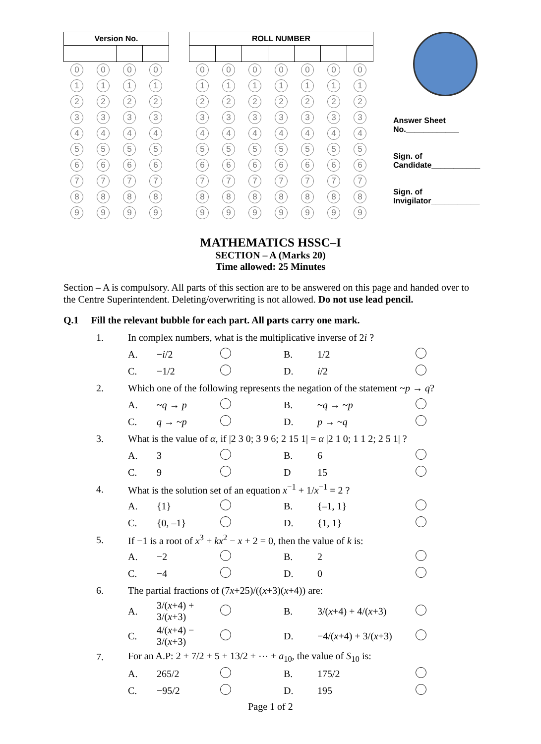| Version No. | | | |
| --- | --- | --- | --- |
| 0 | 0 | 0 | 0 |
| 1 | 1 | 1 | 1 |
| 2 | 2 | 2 | 2 |
| 3 | 3 | 3 | 3 |
| 4 | 4 | 4 | 4 |
| 5 | 5 | 5 | 5 |
| 6 | 6 | 6 | 6 |
| 7 | 7 | 7 | 7 |
| 8 | 8 | 8 | 8 |
| 9 | 9 | 9 | 9 |
| ROLL NUMBER | | | | | | |
| --- | --- | --- | --- | --- | --- | --- |
| 0 | 0 | 0 | 0 | 0 | 0 | 0 |
| 1 | 1 | 1 | 1 | 1 | 1 | 1 |
| 2 | 2 | 2 | 2 | 2 | 2 | 2 |
| 3 | 3 | 3 | 3 | 3 | 3 | 3 |
| 4 | 4 | 4 | 4 | 4 | 4 | 4 |
| 5 | 5 | 5 | 5 | 5 | 5 | 5 |
| 6 | 6 | 6 | 6 | 6 | 6 | 6 |
| 7 | 7 | 7 | 7 | 7 | 7 | 7 |
| 8 | 8 | 8 | 8 | 8 | 8 | 8 |
| 9 | 9 | 9 | 9 | 9 | 9 | 9 |
Answer Sheet
No.____________
Sign. of
Candidate___________
Sign. of
Invigilator___________
MATHEMATICS HSSC–I
SECTION – A (Marks 20)
Time allowed: 25 Minutes
Section – A is compulsory. All parts of this section are to be answered on this page and handed over to the Centre Superintendent. Deleting/overwriting is not allowed. Do not use lead pencil.
Q.1 Fill the relevant bubble for each part. All parts carry one mark.
| 1. | In complex numbers, what is the multiplicative inverse of 2 i ? | | | | | |
| | A. | − i /2 | | B. | 1/2 | |
| | C. | −1/2 | | D. | i /2 | |
| 2. | Which one of the following represents the negation of the statement ~ p → q ? | | | | | |
| | A. | ~ q → p | | B. | ~ q → ~ p | |
| | C. | q → ~ p | | D. | p → ~ q | |
| 3. | What is the value of α , if /2 3 0; 3 9 6; 2 15 1/ = α /2 1 0; 1 1 2; 2 5 1/ ? | | | | | |
| | A. | 3 | | B. | 6 | |
| | C. | 9 | | D | 15 | |
| 4. | What is the solution set of an equation x<sup>−1</sup> + 1/ x<sup>−1</sup> = 2 ? | | | | | |
| | A. | {1} | | B. | {–1, 1} | |
| | C. | {0, –1} | | D. | {1, 1} | |
| 5. | If −1 is a root of x<sup>3</sup> + kx<sup>2</sup> − x + 2 = 0, then the value of k is: | | | | | |
| | A. | −2 | | B. | 2 | |
| | C. | −4 | | D. | 0 | |
| 6. | The partial fractions of (7 x +25)/(( x +3)( x +4)) are: | | | | | |
| | A. | 3/( x +4) + 3/( x +3) | | B. | 3/( x +4) + 4/( x +3) | |
| | C. | 4/( x +4) − 3/( x +3) | | D. | −4/( x +4) + 3/( x +3) | |
| 7. | For an A.P: 2 + 7/2 + 5 + 13/2 + ⋯ + a<sub>10</sub>, the value of S<sub>10</sub> is: | | | | | |
| | A. | 265/2 | | B. | 175/2 | |
| | C. | −95/2 | | D. | 195 | |
Page 1 of 2